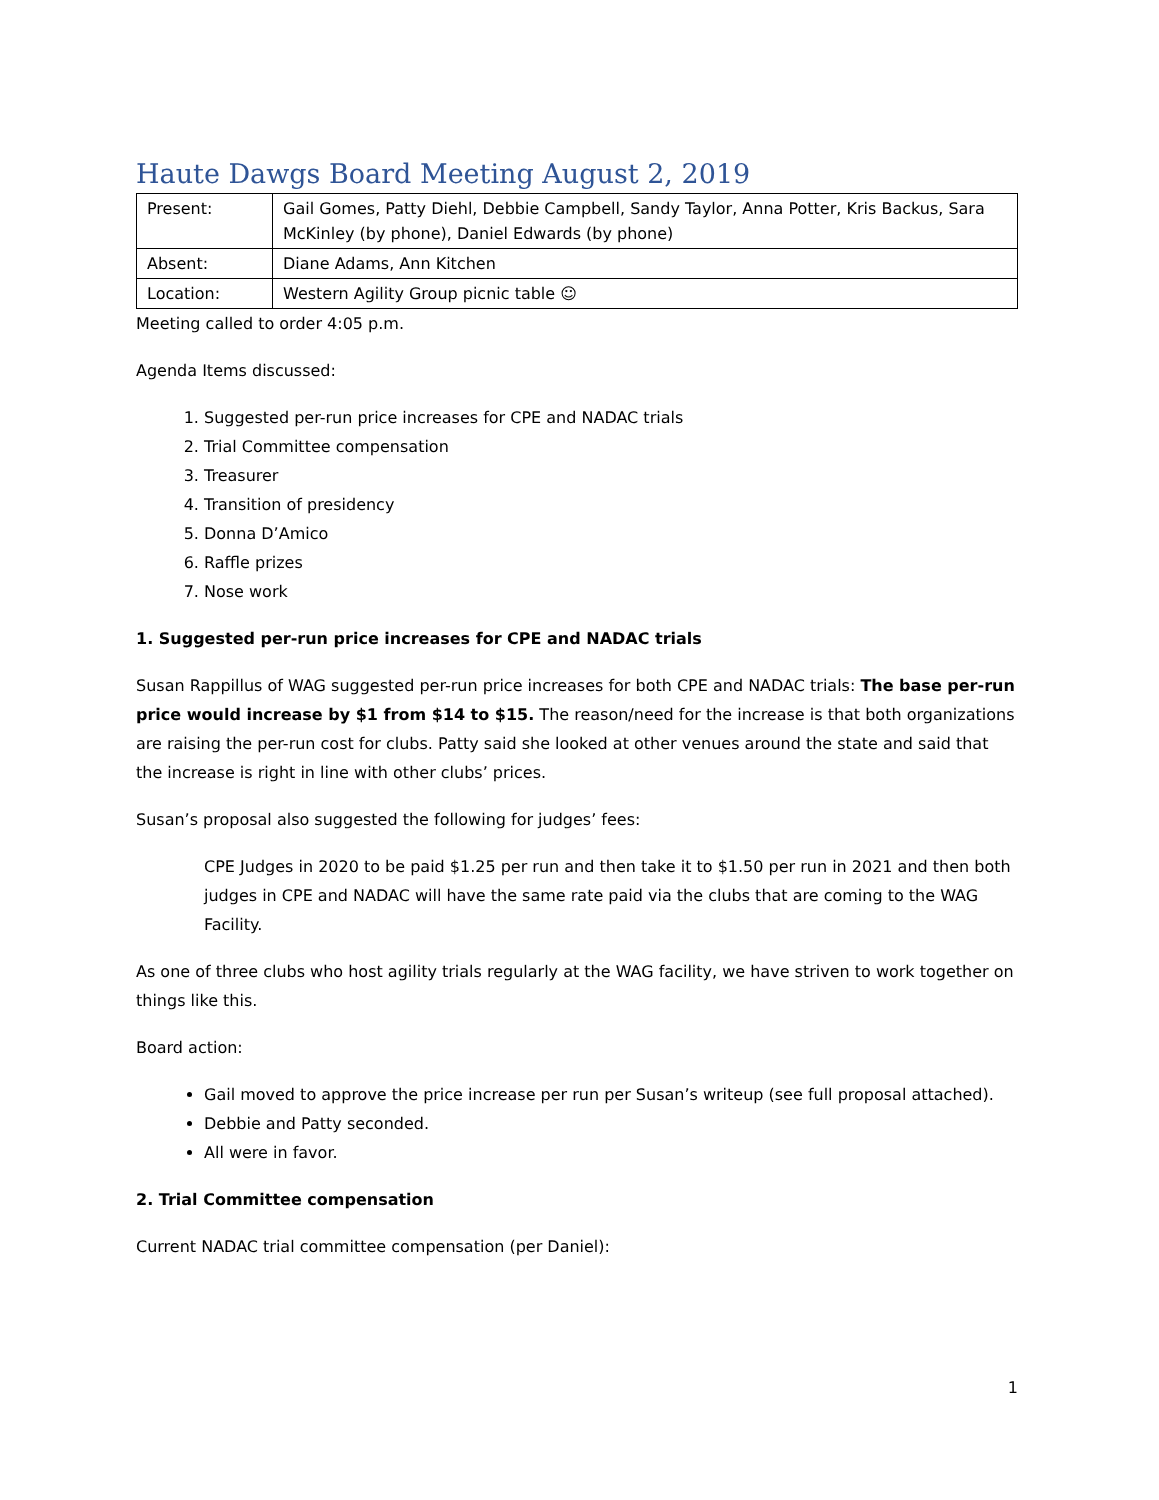Haute Dawgs Board Meeting August 2, 2019
| Present: | Gail Gomes, Patty Diehl, Debbie Campbell, Sandy Taylor, Anna Potter, Kris Backus, Sara McKinley (by phone), Daniel Edwards (by phone) |
| Absent: | Diane Adams, Ann Kitchen |
| Location: | Western Agility Group picnic table ☺ |
Meeting called to order 4:05 p.m.
Agenda Items discussed:
1. Suggested per-run price increases for CPE and NADAC trials
2. Trial Committee compensation
3. Treasurer
4. Transition of presidency
5. Donna D’Amico
6. Raffle prizes
7. Nose work
1. Suggested per-run price increases for CPE and NADAC trials
Susan Rappillus of WAG suggested per-run price increases for both CPE and NADAC trials: The base per-run price would increase by $1 from $14 to $15. The reason/need for the increase is that both organizations are raising the per-run cost for clubs. Patty said she looked at other venues around the state and said that the increase is right in line with other clubs’ prices.
Susan’s proposal also suggested the following for judges’ fees:
CPE Judges in 2020 to be paid $1.25 per run and then take it to $1.50 per run in 2021 and then both judges in CPE and NADAC will have the same rate paid via the clubs that are coming to the WAG Facility.
As one of three clubs who host agility trials regularly at the WAG facility, we have striven to work together on things like this.
Board action:
Gail moved to approve the price increase per run per Susan’s writeup (see full proposal attached).
Debbie and Patty seconded.
All were in favor.
2. Trial Committee compensation
Current NADAC trial committee compensation (per Daniel):
1